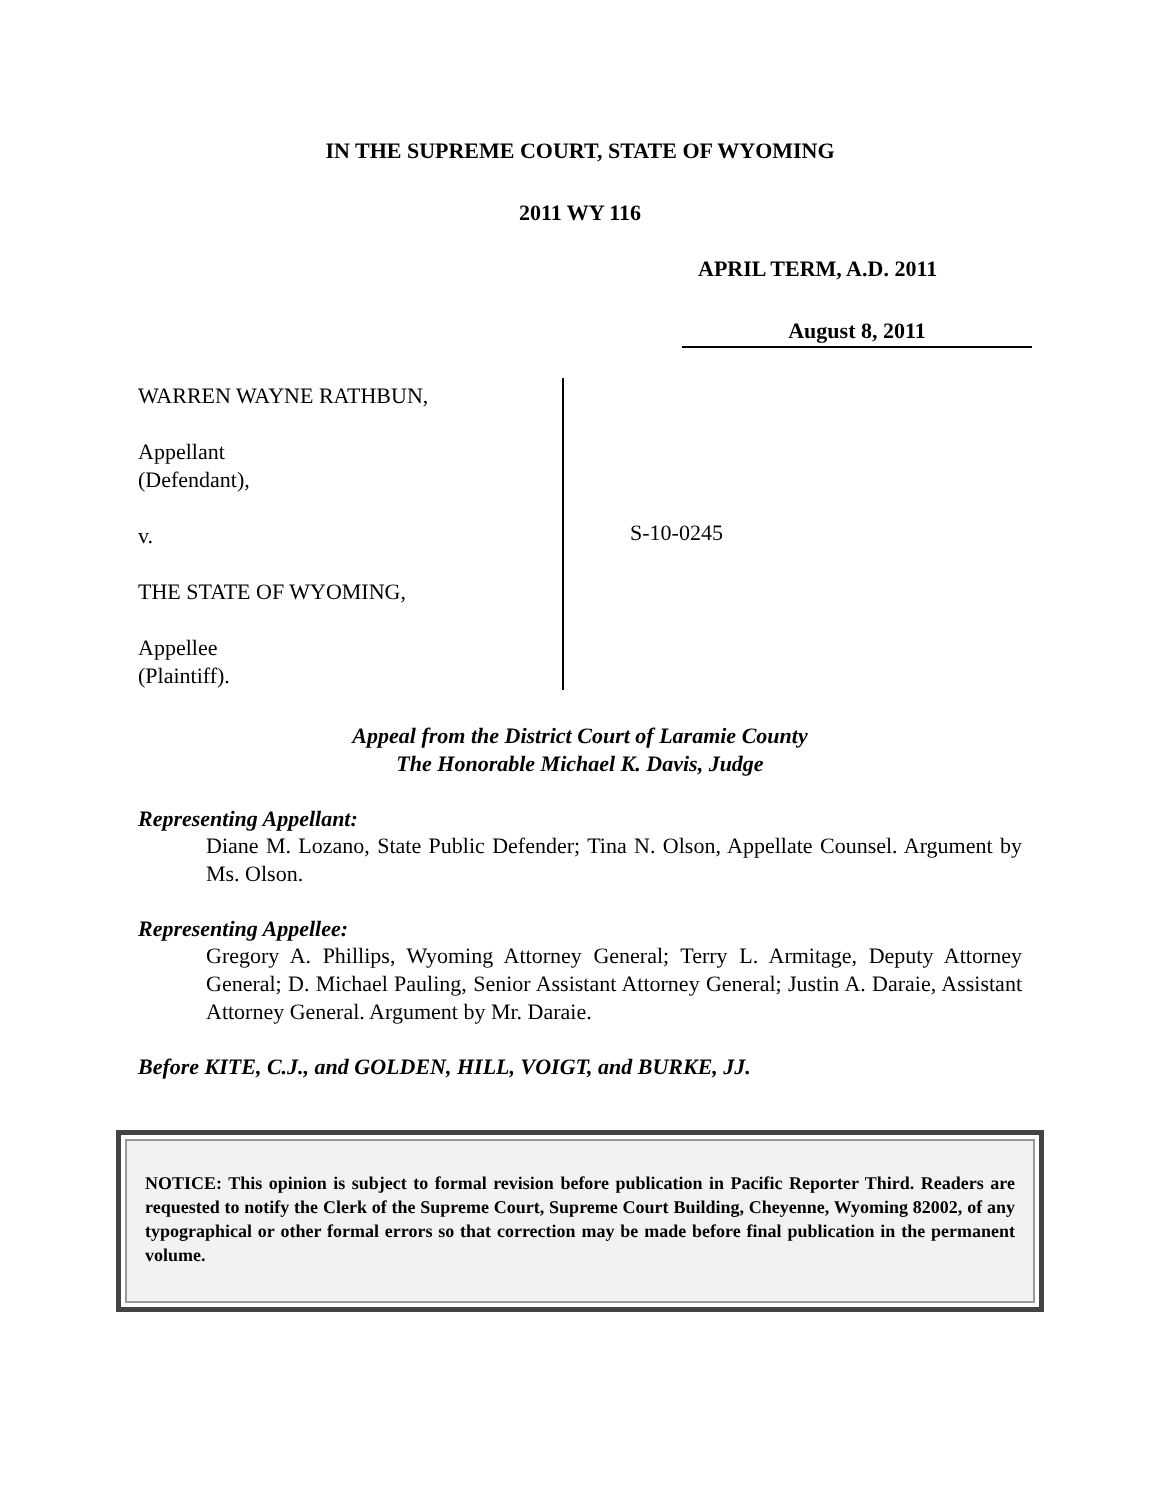IN THE SUPREME COURT, STATE OF WYOMING
2011 WY 116
APRIL TERM, A.D. 2011
August 8, 2011
WARREN WAYNE RATHBUN,
Appellant
(Defendant),
v.
THE STATE OF WYOMING,
Appellee
(Plaintiff).
S-10-0245
Appeal from the District Court of Laramie County
The Honorable Michael K. Davis, Judge
Representing Appellant:
Diane M. Lozano, State Public Defender; Tina N. Olson, Appellate Counsel. Argument by Ms. Olson.
Representing Appellee:
Gregory A. Phillips, Wyoming Attorney General; Terry L. Armitage, Deputy Attorney General; D. Michael Pauling, Senior Assistant Attorney General; Justin A. Daraie, Assistant Attorney General. Argument by Mr. Daraie.
Before KITE, C.J., and GOLDEN, HILL, VOIGT, and BURKE, JJ.
NOTICE: This opinion is subject to formal revision before publication in Pacific Reporter Third. Readers are requested to notify the Clerk of the Supreme Court, Supreme Court Building, Cheyenne, Wyoming 82002, of any typographical or other formal errors so that correction may be made before final publication in the permanent volume.